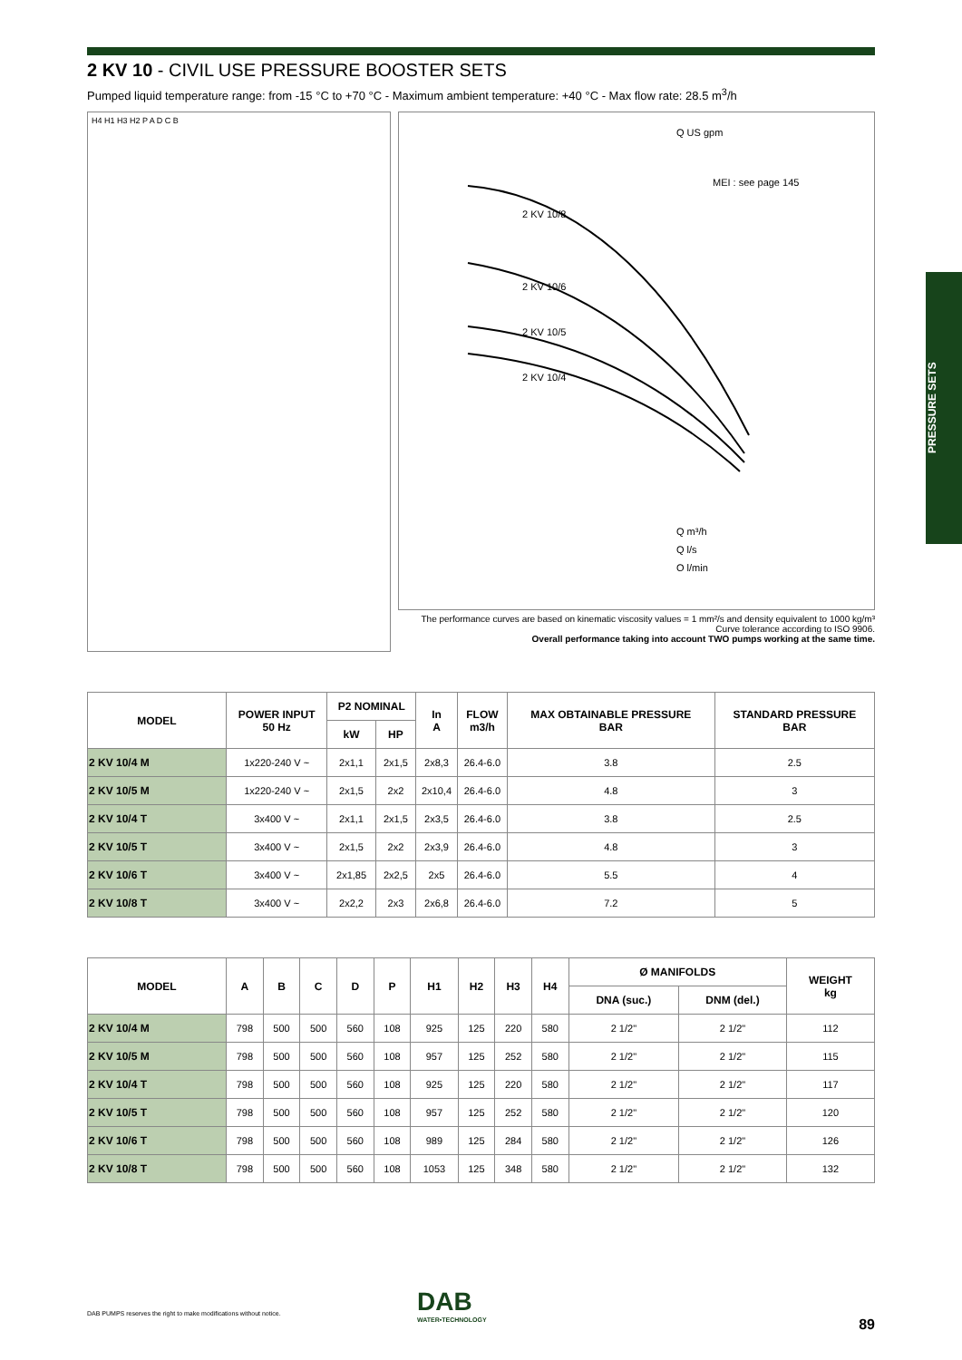2 KV 10 - CIVIL USE PRESSURE BOOSTER SETS
Pumped liquid temperature range: from -15 °C to +70 °C - Maximum ambient temperature: +40 °C - Max flow rate: 28.5 m<sup>3</sup>/h
H4 H1 H3 H2 P A D C B
2 KV 10/8
2 KV 10/6
2 KV 10/5
2 KV 10/4
MEI : see page 145
Q US gpm
Q m³/h
Q l/s
Q l/min
The performance curves are based on kinematic viscosity values = 1 mm²/s and density equivalent to 1000 kg/m³
Curve tolerance according to ISO 9906.
Overall performance taking into account TWO pumps working at the same time.
| MODEL | POWER INPUT 50 Hz | P2 NOMINAL | | In A | FLOW m3/h | MAX OBTAINABLE PRESSURE BAR | STANDARD PRESSURE BAR |
| --- | --- | --- | --- | --- | --- | --- | --- |
| | | kW | HP | | | | |
| 2 KV 10/4 M | 1x220-240 V ~ | 2x1,1 | 2x1,5 | 2x8,3 | 26.4-6.0 | 3.8 | 2.5 |
| 2 KV 10/5 M | 1x220-240 V ~ | 2x1,5 | 2x2 | 2x10,4 | 26.4-6.0 | 4.8 | 3 |
| 2 KV 10/4 T | 3x400 V ~ | 2x1,1 | 2x1,5 | 2x3,5 | 26.4-6.0 | 3.8 | 2.5 |
| 2 KV 10/5 T | 3x400 V ~ | 2x1,5 | 2x2 | 2x3,9 | 26.4-6.0 | 4.8 | 3 |
| 2 KV 10/6 T | 3x400 V ~ | 2x1,85 | 2x2,5 | 2x5 | 26.4-6.0 | 5.5 | 4 |
| 2 KV 10/8 T | 3x400 V ~ | 2x2,2 | 2x3 | 2x6,8 | 26.4-6.0 | 7.2 | 5 |
| MODEL | A | B | C | D | P | H1 | H2 | H3 | H4 | Ø MANIFOLDS | | WEIGHT kg |
| --- | --- | --- | --- | --- | --- | --- | --- | --- | --- | --- | --- | --- |
| | | | | | | | | | | DNA (suc.) | DNM (del.) | |
| 2 KV 10/4 M | 798 | 500 | 500 | 560 | 108 | 925 | 125 | 220 | 580 | 2 1/2" | 2 1/2" | 112 |
| 2 KV 10/5 M | 798 | 500 | 500 | 560 | 108 | 957 | 125 | 252 | 580 | 2 1/2" | 2 1/2" | 115 |
| 2 KV 10/4 T | 798 | 500 | 500 | 560 | 108 | 925 | 125 | 220 | 580 | 2 1/2" | 2 1/2" | 117 |
| 2 KV 10/5 T | 798 | 500 | 500 | 560 | 108 | 957 | 125 | 252 | 580 | 2 1/2" | 2 1/2" | 120 |
| 2 KV 10/6 T | 798 | 500 | 500 | 560 | 108 | 989 | 125 | 284 | 580 | 2 1/2" | 2 1/2" | 126 |
| 2 KV 10/8 T | 798 | 500 | 500 | 560 | 108 | 1053 | 125 | 348 | 580 | 2 1/2" | 2 1/2" | 132 |
PRESSURE SETS
DAB
WATER•TECHNOLOGY
DAB PUMPS reserves the right to make modifications without notice.
89